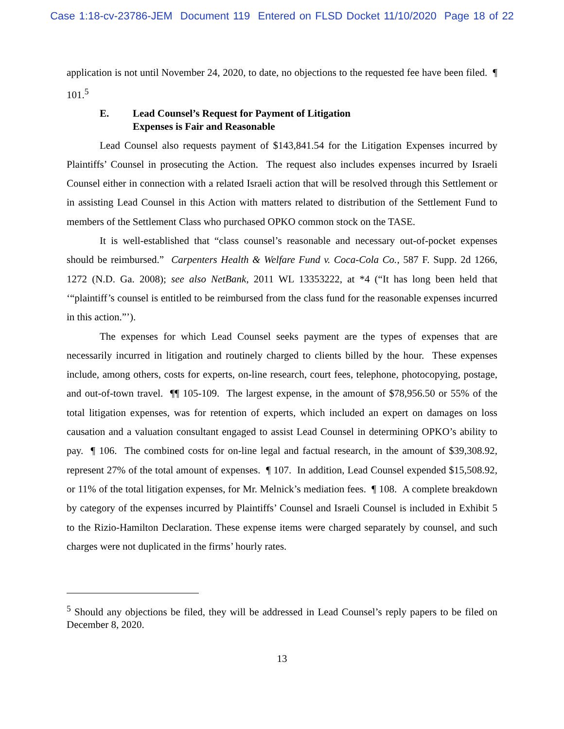Case 1:18-cv-23786-JEM Document 119 Entered on FLSD Docket 11/10/2020 Page 18 of 22
application is not until November 24, 2020, to date, no objections to the requested fee have been filed. ¶ 101.<sup>5</sup>
E. Lead Counsel’s Request for Payment of Litigation
Expenses is Fair and Reasonable
Lead Counsel also requests payment of $143,841.54 for the Litigation Expenses incurred by Plaintiffs’ Counsel in prosecuting the Action. The request also includes expenses incurred by Israeli Counsel either in connection with a related Israeli action that will be resolved through this Settlement or in assisting Lead Counsel in this Action with matters related to distribution of the Settlement Fund to members of the Settlement Class who purchased OPKO common stock on the TASE.
It is well-established that “class counsel’s reasonable and necessary out-of-pocket expenses should be reimbursed.” Carpenters Health & Welfare Fund v. Coca-Cola Co., 587 F. Supp. 2d 1266, 1272 (N.D. Ga. 2008); see also NetBank, 2011 WL 13353222, at *4 (“It has long been held that ‘“plaintiff’s counsel is entitled to be reimbursed from the class fund for the reasonable expenses incurred in this action.”’).
The expenses for which Lead Counsel seeks payment are the types of expenses that are necessarily incurred in litigation and routinely charged to clients billed by the hour. These expenses include, among others, costs for experts, on-line research, court fees, telephone, photocopying, postage, and out-of-town travel. ¶¶ 105-109. The largest expense, in the amount of $78,956.50 or 55% of the total litigation expenses, was for retention of experts, which included an expert on damages on loss causation and a valuation consultant engaged to assist Lead Counsel in determining OPKO’s ability to pay. ¶ 106. The combined costs for on-line legal and factual research, in the amount of $39,308.92, represent 27% of the total amount of expenses. ¶ 107. In addition, Lead Counsel expended $15,508.92, or 11% of the total litigation expenses, for Mr. Melnick’s mediation fees. ¶ 108. A complete breakdown by category of the expenses incurred by Plaintiffs’ Counsel and Israeli Counsel is included in Exhibit 5 to the Rizio-Hamilton Declaration. These expense items were charged separately by counsel, and such charges were not duplicated in the firms’ hourly rates.
<sup>5</sup> Should any objections be filed, they will be addressed in Lead Counsel’s reply papers to be filed on December 8, 2020.
13